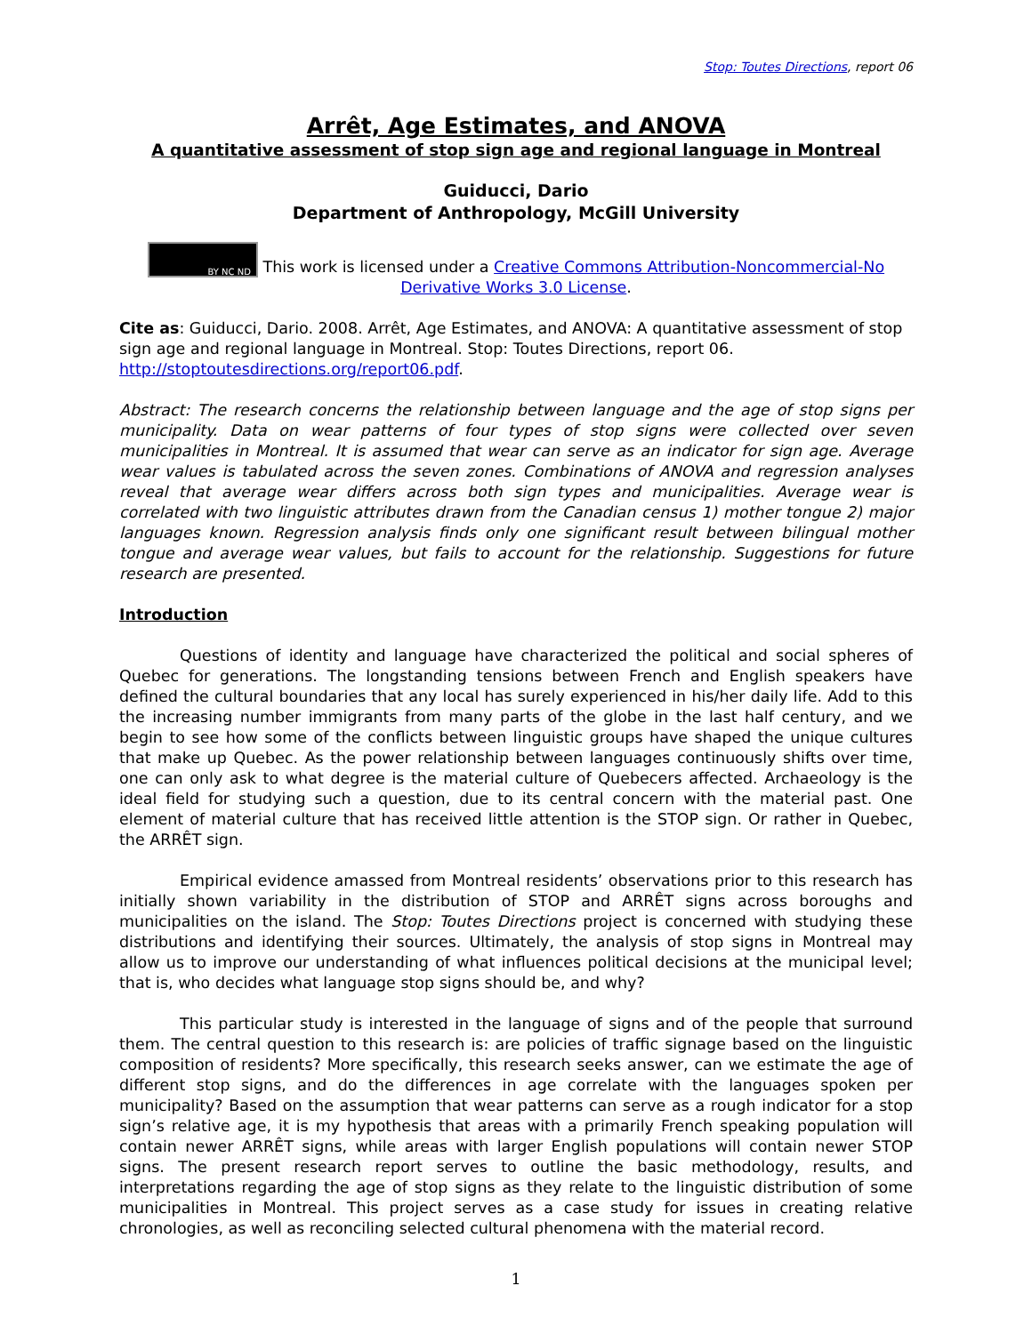Stop: Toutes Directions, report 06
Arrêt, Age Estimates, and ANOVA
A quantitative assessment of stop sign age and regional language in Montreal
Guiducci, Dario
Department of Anthropology, McGill University
BY NC ND This work is licensed under a Creative Commons Attribution-Noncommercial-No Derivative Works 3.0 License.
Cite as: Guiducci, Dario. 2008. Arrêt, Age Estimates, and ANOVA: A quantitative assessment of stop sign age and regional language in Montreal. Stop: Toutes Directions, report 06. http://stoptoutesdirections.org/report06.pdf.
Abstract: The research concerns the relationship between language and the age of stop signs per municipality. Data on wear patterns of four types of stop signs were collected over seven municipalities in Montreal. It is assumed that wear can serve as an indicator for sign age. Average wear values is tabulated across the seven zones. Combinations of ANOVA and regression analyses reveal that average wear differs across both sign types and municipalities. Average wear is correlated with two linguistic attributes drawn from the Canadian census 1) mother tongue 2) major languages known. Regression analysis finds only one significant result between bilingual mother tongue and average wear values, but fails to account for the relationship. Suggestions for future research are presented.
Introduction
Questions of identity and language have characterized the political and social spheres of Quebec for generations. The longstanding tensions between French and English speakers have defined the cultural boundaries that any local has surely experienced in his/her daily life. Add to this the increasing number immigrants from many parts of the globe in the last half century, and we begin to see how some of the conflicts between linguistic groups have shaped the unique cultures that make up Quebec. As the power relationship between languages continuously shifts over time, one can only ask to what degree is the material culture of Quebecers affected. Archaeology is the ideal field for studying such a question, due to its central concern with the material past. One element of material culture that has received little attention is the STOP sign. Or rather in Quebec, the ARRÊT sign.
Empirical evidence amassed from Montreal residents’ observations prior to this research has initially shown variability in the distribution of STOP and ARRÊT signs across boroughs and municipalities on the island. The Stop: Toutes Directions project is concerned with studying these distributions and identifying their sources. Ultimately, the analysis of stop signs in Montreal may allow us to improve our understanding of what influences political decisions at the municipal level; that is, who decides what language stop signs should be, and why?
This particular study is interested in the language of signs and of the people that surround them. The central question to this research is: are policies of traffic signage based on the linguistic composition of residents? More specifically, this research seeks answer, can we estimate the age of different stop signs, and do the differences in age correlate with the languages spoken per municipality? Based on the assumption that wear patterns can serve as a rough indicator for a stop sign’s relative age, it is my hypothesis that areas with a primarily French speaking population will contain newer ARRÊT signs, while areas with larger English populations will contain newer STOP signs. The present research report serves to outline the basic methodology, results, and interpretations regarding the age of stop signs as they relate to the linguistic distribution of some municipalities in Montreal. This project serves as a case study for issues in creating relative chronologies, as well as reconciling selected cultural phenomena with the material record.
1